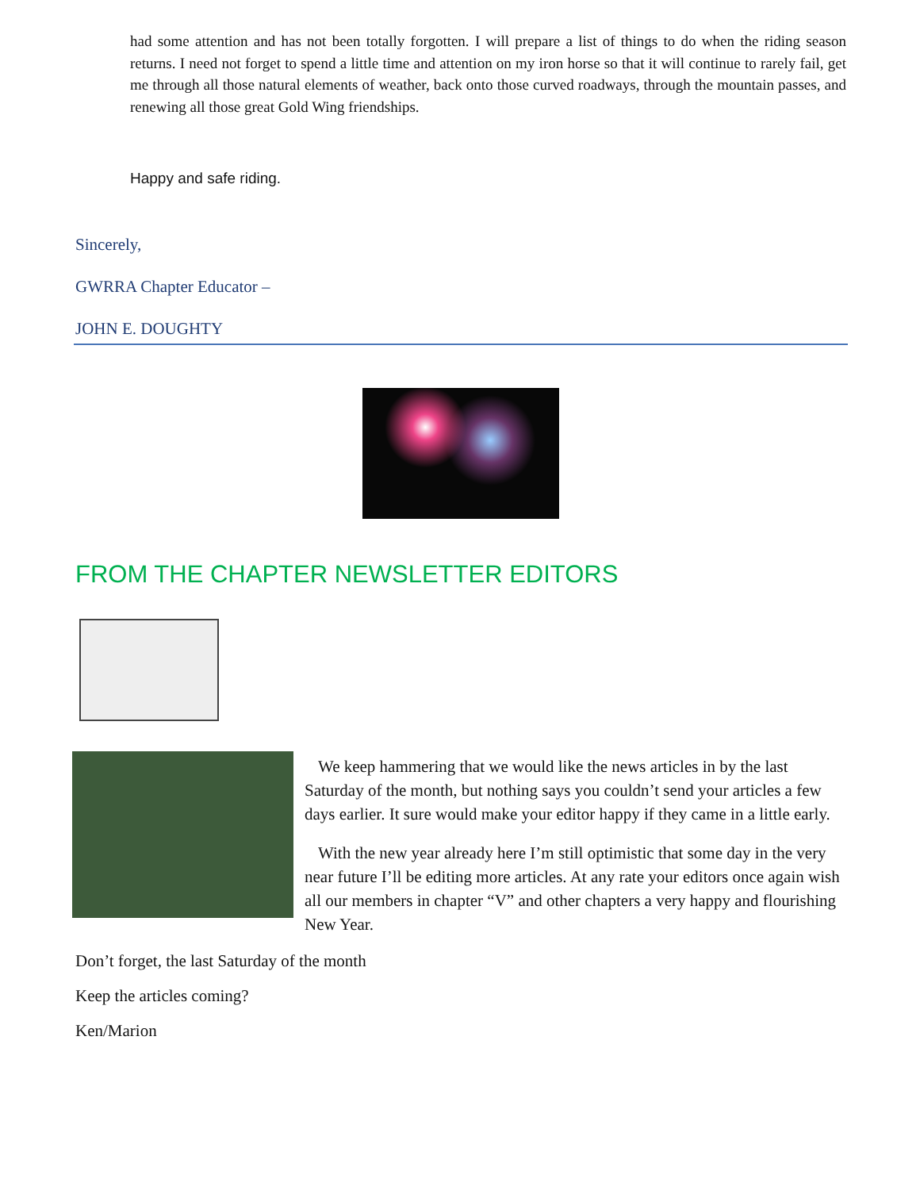had some attention and has not been totally forgotten. I will prepare a list of things to do when the riding season returns. I need not forget to spend a little time and attention on my iron horse so that it will continue to rarely fail, get me through all those natural elements of weather, back onto those curved roadways, through the mountain passes, and renewing all those great Gold Wing friendships.
Happy and safe riding.
Sincerely,
GWRRA Chapter Educator –
JOHN E. DOUGHTY
FROM THE CHAPTER NEWSLETTER EDITORS
We keep hammering that we would like the news articles in by the last Saturday of the month, but nothing says you couldn’t send your articles a few days earlier. It sure would make your editor happy if they came in a little early.
With the new year already here I’m still optimistic that some day in the very near future I’ll be editing more articles. At any rate your editors once again wish all our members in chapter “V” and other chapters a very happy and flourishing New Year.
Don’t forget, the last Saturday of the month
Keep the articles coming?
Ken/Marion